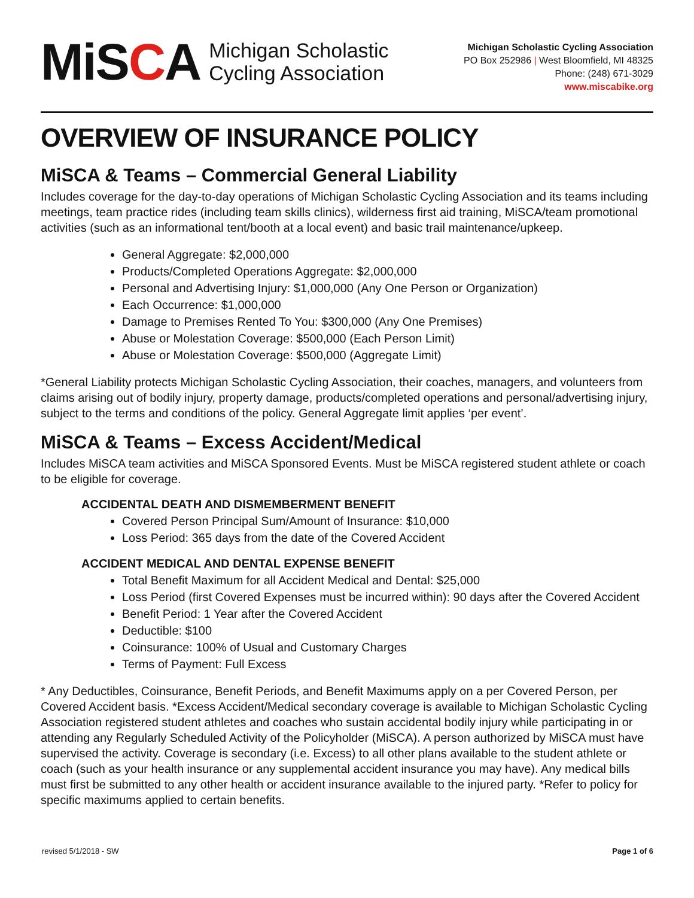MiSCA
Michigan Scholastic
Cycling Association
Michigan Scholastic Cycling Association
PO Box 252986 | West Bloomfield, MI 48325
Phone: (248) 671-3029
www.miscabike.org
OVERVIEW OF INSURANCE POLICY
MiSCA & Teams – Commercial General Liability
Includes coverage for the day-to-day operations of Michigan Scholastic Cycling Association and its teams including meetings, team practice rides (including team skills clinics), wilderness first aid training, MiSCA/team promotional activities (such as an informational tent/booth at a local event) and basic trail maintenance/upkeep.
General Aggregate: $2,000,000
Products/Completed Operations Aggregate: $2,000,000
Personal and Advertising Injury: $1,000,000 (Any One Person or Organization)
Each Occurrence: $1,000,000
Damage to Premises Rented To You: $300,000 (Any One Premises)
Abuse or Molestation Coverage: $500,000 (Each Person Limit)
Abuse or Molestation Coverage: $500,000 (Aggregate Limit)
*General Liability protects Michigan Scholastic Cycling Association, their coaches, managers, and volunteers from claims arising out of bodily injury, property damage, products/completed operations and personal/advertising injury, subject to the terms and conditions of the policy. General Aggregate limit applies ‘per event’.
MiSCA & Teams – Excess Accident/Medical
Includes MiSCA team activities and MiSCA Sponsored Events. Must be MiSCA registered student athlete or coach to be eligible for coverage.
ACCIDENTAL DEATH AND DISMEMBERMENT BENEFIT
Covered Person Principal Sum/Amount of Insurance: $10,000
Loss Period: 365 days from the date of the Covered Accident
ACCIDENT MEDICAL AND DENTAL EXPENSE BENEFIT
Total Benefit Maximum for all Accident Medical and Dental: $25,000
Loss Period (first Covered Expenses must be incurred within): 90 days after the Covered Accident
Benefit Period: 1 Year after the Covered Accident
Deductible: $100
Coinsurance: 100% of Usual and Customary Charges
Terms of Payment: Full Excess
* Any Deductibles, Coinsurance, Benefit Periods, and Benefit Maximums apply on a per Covered Person, per Covered Accident basis. *Excess Accident/Medical secondary coverage is available to Michigan Scholastic Cycling Association registered student athletes and coaches who sustain accidental bodily injury while participating in or attending any Regularly Scheduled Activity of the Policyholder (MiSCA). A person authorized by MiSCA must have supervised the activity. Coverage is secondary (i.e. Excess) to all other plans available to the student athlete or coach (such as your health insurance or any supplemental accident insurance you may have). Any medical bills must first be submitted to any other health or accident insurance available to the injured party. *Refer to policy for specific maximums applied to certain benefits.
revised 5/1/2018 - SW Page 1 of 6